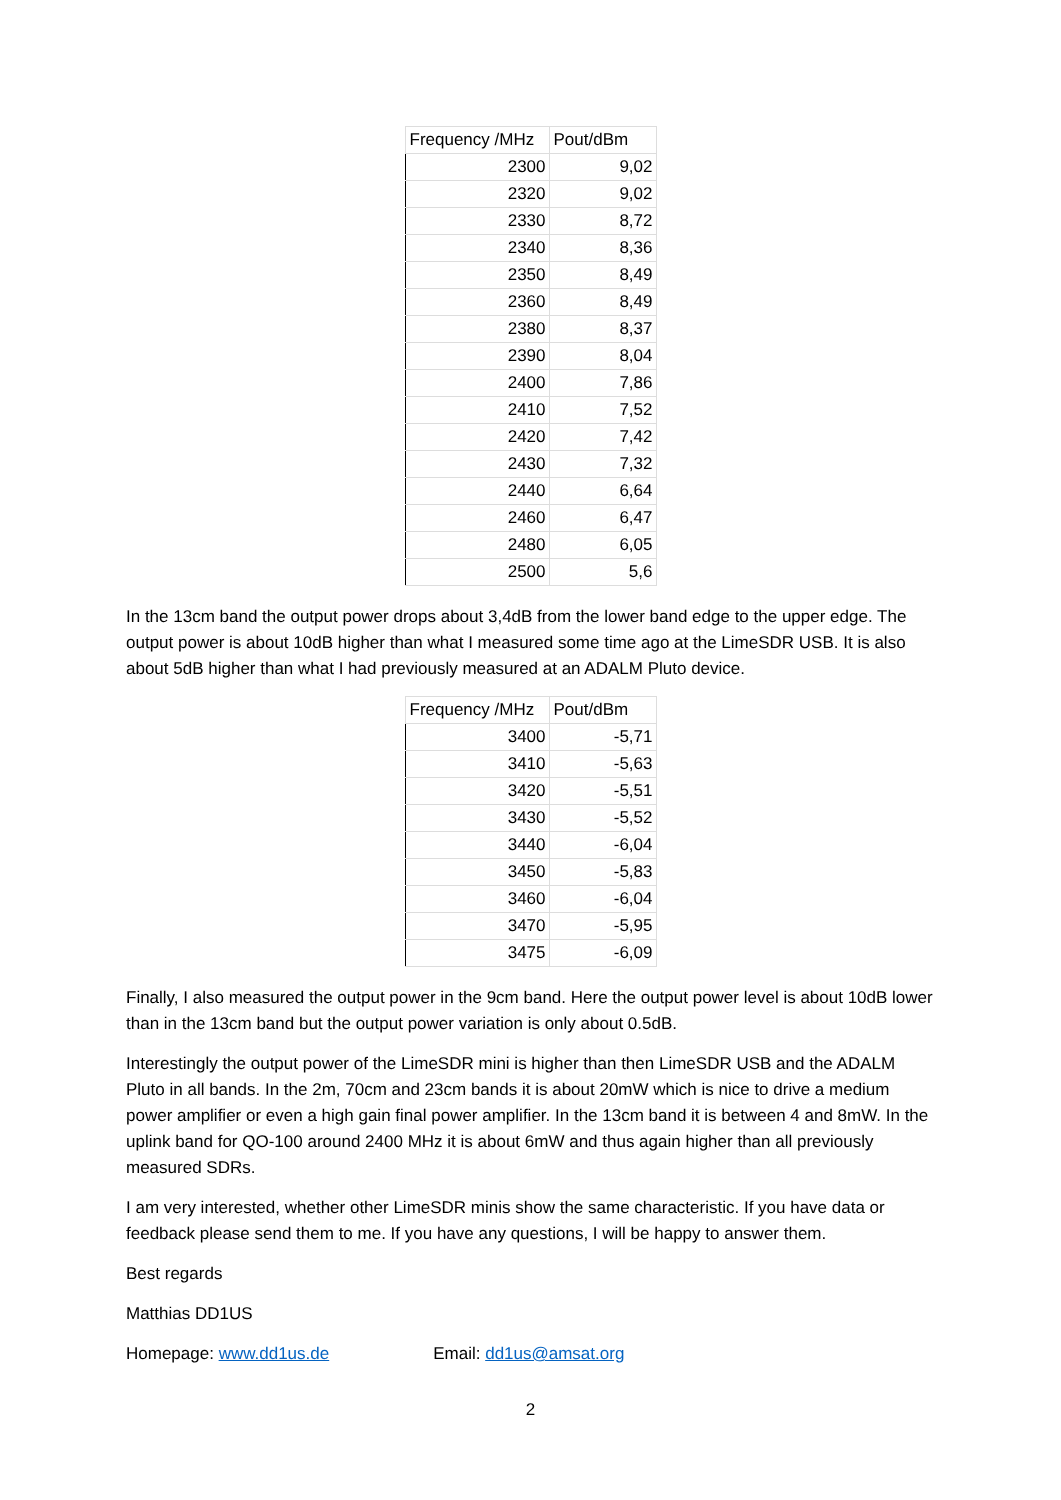| Frequency /MHz | Pout/dBm |
| --- | --- |
| 2300 | 9,02 |
| 2320 | 9,02 |
| 2330 | 8,72 |
| 2340 | 8,36 |
| 2350 | 8,49 |
| 2360 | 8,49 |
| 2380 | 8,37 |
| 2390 | 8,04 |
| 2400 | 7,86 |
| 2410 | 7,52 |
| 2420 | 7,42 |
| 2430 | 7,32 |
| 2440 | 6,64 |
| 2460 | 6,47 |
| 2480 | 6,05 |
| 2500 | 5,6 |
In the 13cm band the output power drops about 3,4dB from the lower band edge to the upper edge. The output power is about 10dB higher than what I measured some time ago at the LimeSDR USB. It is also about 5dB higher than what I had previously measured at an ADALM Pluto device.
| Frequency /MHz | Pout/dBm |
| --- | --- |
| 3400 | -5,71 |
| 3410 | -5,63 |
| 3420 | -5,51 |
| 3430 | -5,52 |
| 3440 | -6,04 |
| 3450 | -5,83 |
| 3460 | -6,04 |
| 3470 | -5,95 |
| 3475 | -6,09 |
Finally, I also measured the output power in the 9cm band. Here the output power level is about 10dB lower than in the 13cm band but the output power variation is only about 0.5dB.
Interestingly the output power of the LimeSDR mini is higher than then LimeSDR USB and the ADALM Pluto in all bands. In the 2m, 70cm and 23cm bands it is about 20mW which is nice to drive a medium power amplifier or even a high gain final power amplifier. In the 13cm band it is between 4 and 8mW. In the uplink band for QO-100 around 2400 MHz it is about 6mW and thus again higher than all previously measured SDRs.
I am very interested, whether other LimeSDR minis show the same characteristic. If you have data or feedback please send them to me. If you have any questions, I will be happy to answer them.
Best regards
Matthias DD1US
Homepage: www.dd1us.de Email: dd1us@amsat.org
2